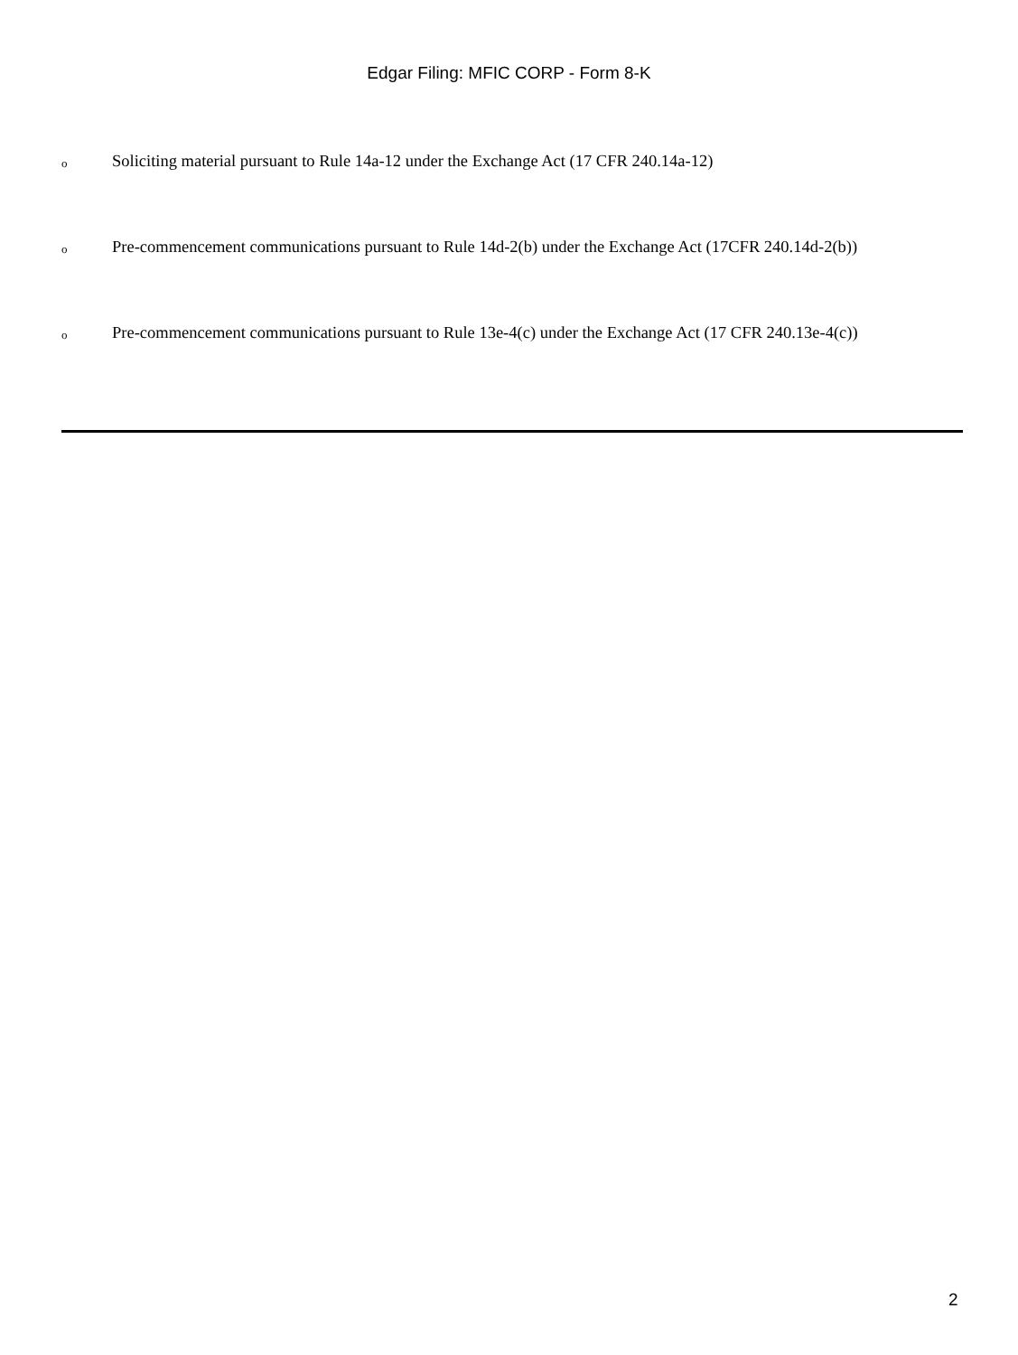Edgar Filing: MFIC CORP - Form 8-K
o Soliciting material pursuant to Rule 14a-12 under the Exchange Act (17 CFR 240.14a-12)
o Pre-commencement communications pursuant to Rule 14d-2(b) under the Exchange Act (17CFR 240.14d-2(b))
o Pre-commencement communications pursuant to Rule 13e-4(c) under the Exchange Act (17 CFR 240.13e-4(c))
2